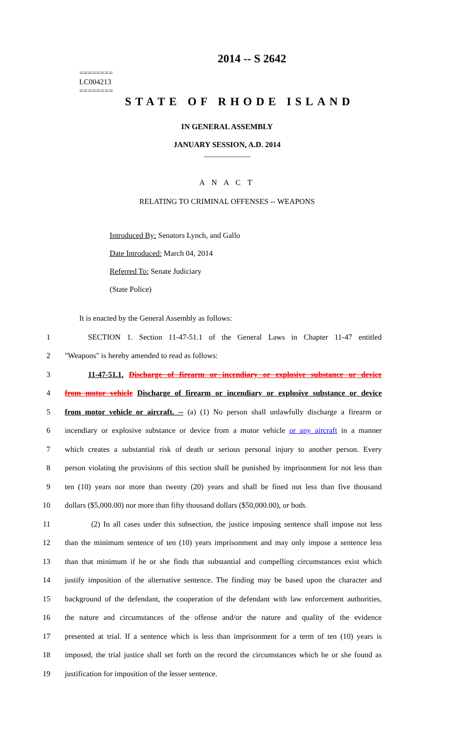2014 -- S 2642
========
LC004213
========
STATE OF RHODE ISLAND
IN GENERAL ASSEMBLY
JANUARY SESSION, A.D. 2014
____________
A N A C T
RELATING TO CRIMINAL OFFENSES -- WEAPONS
Introduced By: Senators Lynch, and Gallo
Date Introduced: March 04, 2014
Referred To: Senate Judiciary
(State Police)
It is enacted by the General Assembly as follows:
1   SECTION 1. Section 11-47-51.1 of the General Laws in Chapter 11-47 entitled
2 "Weapons" is hereby amended to read as follows:
3   11-47-51.1. Discharge of firearm or incendiary or explosive substance or device
4 from motor vehicle Discharge of firearm or incendiary or explosive substance or device
5 from motor vehicle or aircraft. -- (a) (1) No person shall unlawfully discharge a firearm or
6 incendiary or explosive substance or device from a motor vehicle or any aircraft in a manner
7 which creates a substantial risk of death or serious personal injury to another person. Every
8 person violating the provisions of this section shall be punished by imprisonment for not less than
9 ten (10) years nor more than twenty (20) years and shall be fined not less than five thousand
10 dollars ($5,000.00) nor more than fifty thousand dollars ($50,000.00), or both.
11    (2) In all cases under this subsection, the justice imposing sentence shall impose not less
12 than the minimum sentence of ten (10) years imprisonment and may only impose a sentence less
13 than that minimum if he or she finds that substantial and compelling circumstances exist which
14 justify imposition of the alternative sentence. The finding may be based upon the character and
15 background of the defendant, the cooperation of the defendant with law enforcement authorities,
16 the nature and circumstances of the offense and/or the nature and quality of the evidence
17 presented at trial. If a sentence which is less than imprisonment for a term of ten (10) years is
18 imposed, the trial justice shall set forth on the record the circumstances which he or she found as
19 justification for imposition of the lesser sentence.